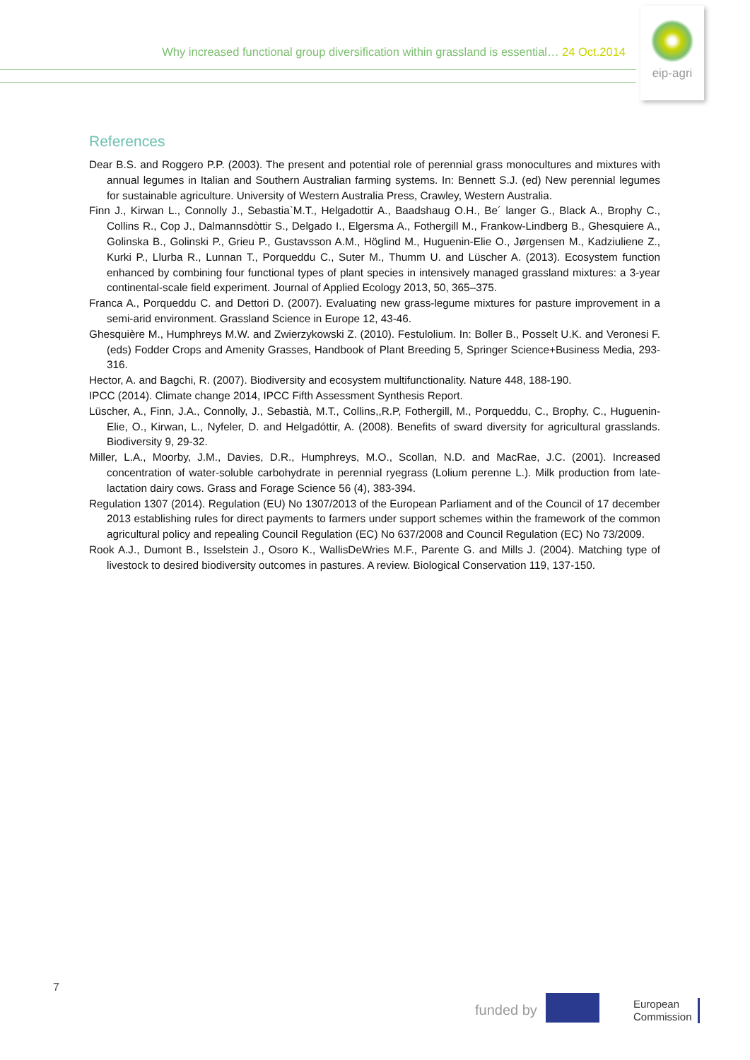Why increased functional group diversification within grassland is essential… 24 Oct.2014
eip-agri
References
Dear B.S. and Roggero P.P. (2003). The present and potential role of perennial grass monocultures and mixtures with annual legumes in Italian and Southern Australian farming systems. In: Bennett S.J. (ed) New perennial legumes for sustainable agriculture. University of Western Australia Press, Crawley, Western Australia.
Finn J., Kirwan L., Connolly J., Sebastia`M.T., Helgadottir A., Baadshaug O.H., Be´ langer G., Black A., Brophy C., Collins R., Cop J., Dalmannsdòttir S., Delgado I., Elgersma A., Fothergill M., Frankow-Lindberg B., Ghesquiere A., Golinska B., Golinski P., Grieu P., Gustavsson A.M., Höglind M., Huguenin-Elie O., Jørgensen M., Kadziuliene Z., Kurki P., Llurba R., Lunnan T., Porqueddu C., Suter M., Thumm U. and Lüscher A. (2013). Ecosystem function enhanced by combining four functional types of plant species in intensively managed grassland mixtures: a 3-year continental-scale field experiment. Journal of Applied Ecology 2013, 50, 365–375.
Franca A., Porqueddu C. and Dettori D. (2007). Evaluating new grass-legume mixtures for pasture improvement in a semi-arid environment. Grassland Science in Europe 12, 43-46.
Ghesquière M., Humphreys M.W. and Zwierzykowski Z. (2010). Festulolium. In: Boller B., Posselt U.K. and Veronesi F. (eds) Fodder Crops and Amenity Grasses, Handbook of Plant Breeding 5, Springer Science+Business Media, 293-316.
Hector, A. and Bagchi, R. (2007). Biodiversity and ecosystem multifunctionality. Nature 448, 188-190.
IPCC (2014). Climate change 2014, IPCC Fifth Assessment Synthesis Report.
Lüscher, A., Finn, J.A., Connolly, J., Sebastià, M.T., Collins,,R.P, Fothergill, M., Porqueddu, C., Brophy, C., Huguenin-Elie, O., Kirwan, L., Nyfeler, D. and Helgadóttir, A. (2008). Benefits of sward diversity for agricultural grasslands. Biodiversity 9, 29-32.
Miller, L.A., Moorby, J.M., Davies, D.R., Humphreys, M.O., Scollan, N.D. and MacRae, J.C. (2001). Increased concentration of water-soluble carbohydrate in perennial ryegrass (Lolium perenne L.). Milk production from late-lactation dairy cows. Grass and Forage Science 56 (4), 383-394.
Regulation 1307 (2014). Regulation (EU) No 1307/2013 of the European Parliament and of the Council of 17 december 2013 establishing rules for direct payments to farmers under support schemes within the framework of the common agricultural policy and repealing Council Regulation (EC) No 637/2008 and Council Regulation (EC) No 73/2009.
Rook A.J., Dumont B., Isselstein J., Osoro K., WallisDeWries M.F., Parente G. and Mills J. (2004). Matching type of livestock to desired biodiversity outcomes in pastures. A review. Biological Conservation 119, 137-150.
7
funded by
European
Commission